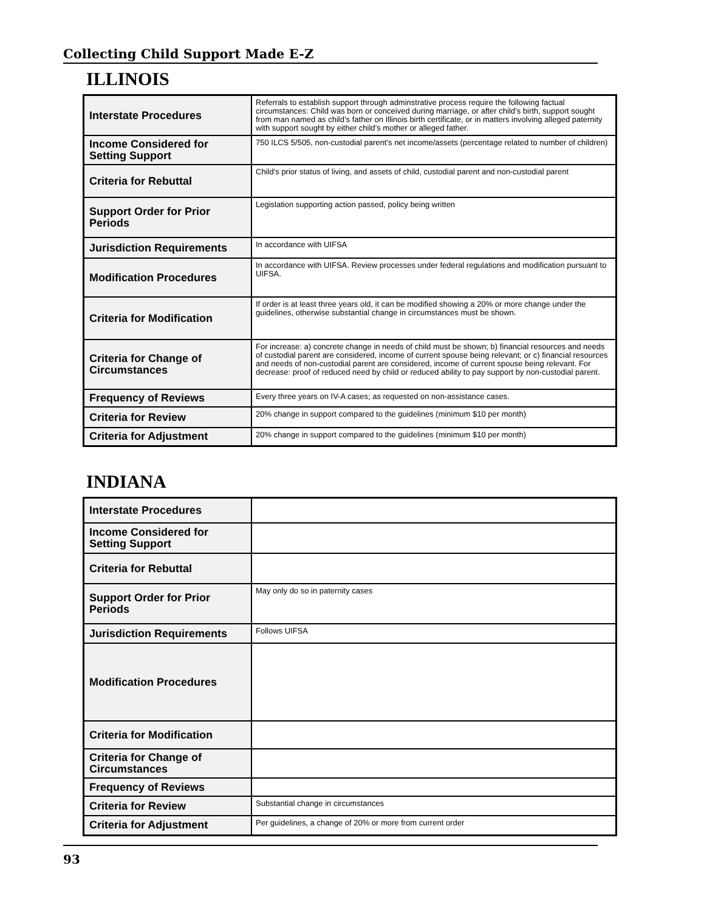Collecting Child Support Made E-Z
ILLINOIS
| Interstate Procedures | Referrals to establish support through adminstrative process require the following factual circumstances: Child was born or conceived during marriage, or after child’s birth, support sought from man named as child’s father on Illinois birth certificate, or in matters involving alleged paternity with support sought by either child’s mother or alleged father. |
| Income Considered for Setting Support | 750 ILCS 5/505, non-custodial parent’s net income/assets (percentage related to number of children) |
| Criteria for Rebuttal | Child’s prior status of living, and assets of child, custodial parent and non-custodial parent |
| Support Order for Prior Periods | Legislation supporting action passed, policy being written |
| Jurisdiction Requirements | In accordance with UIFSA |
| Modification Procedures | In accordance with UIFSA. Review processes under federal regulations and modification pursuant to UIFSA. |
| Criteria for Modification | If order is at least three years old, it can be modified showing a 20% or more change under the guidelines, otherwise substantial change in circumstances must be shown. |
| Criteria for Change of Circumstances | For increase: a) concrete change in needs of child must be shown; b) financial resources and needs of custodial parent are considered, income of current spouse being relevant; or c) financial resources and needs of non-custodial parent are considered, income of current spouse being relevant. For decrease: proof of reduced need by child or reduced ability to pay support by non-custodial parent. |
| Frequency of Reviews | Every three years on IV-A cases; as requested on non-assistance cases. |
| Criteria for Review | 20% change in support compared to the guidelines (minimum $10 per month) |
| Criteria for Adjustment | 20% change in support compared to the guidelines (minimum $10 per month) |
INDIANA
| Interstate Procedures | |
| Income Considered for Setting Support | |
| Criteria for Rebuttal | |
| Support Order for Prior Periods | May only do so in paternity cases |
| Jurisdiction Requirements | Follows UIFSA |
| Modification Procedures | |
| Criteria for Modification | |
| Criteria for Change of Circumstances | |
| Frequency of Reviews | |
| Criteria for Review | Substantial change in circumstances |
| Criteria for Adjustment | Per guidelines, a change of 20% or more from current order |
93